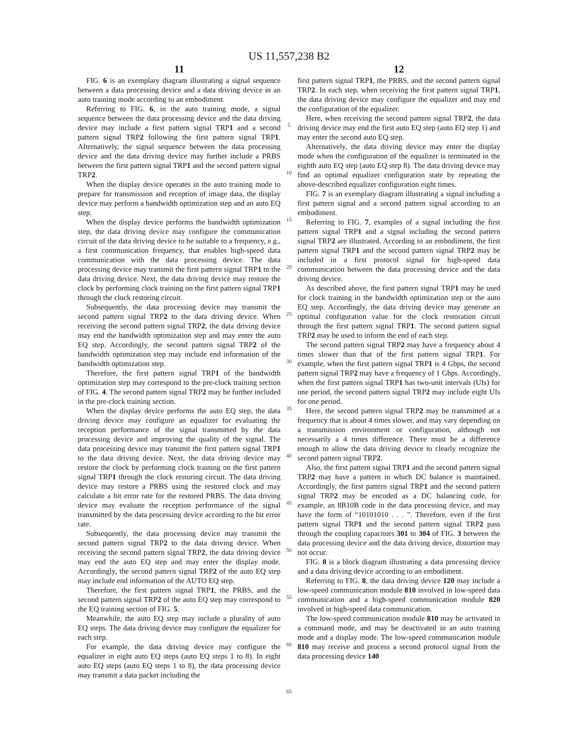US 11,557,238 B2
11
FIG. 6 is an exemplary diagram illustrating a signal sequence between a data processing device and a data driving device in an auto training mode according to an embodiment.
Referring to FIG. 6, in the auto training mode, a signal sequence between the data processing device and the data driving device may include a first pattern signal TRP1 and a second pattern signal TRP2 following the first pattern signal TRP1. Alternatively, the signal sequence between the data processing device and the data driving device may further include a PRBS between the first pattern signal TRP1 and the second pattern signal TRP2.
When the display device operates in the auto training mode to prepare for transmission and reception of image data, the display device may perform a bandwidth optimization step and an auto EQ step.
When the display device performs the bandwidth optimization step, the data driving device may configure the communication circuit of the data driving device to be suitable to a frequency, e.g., a first communication frequency, that enables high-speed data communication with the data processing device. The data processing device may transmit the first pattern signal TRP1 to the data driving device. Next, the data driving device may restore the clock by performing clock training on the first pattern signal TRP1 through the clock restoring circuit.
Subsequently, the data processing device may transmit the second pattern signal TRP2 to the data driving device. When receiving the second pattern signal TRP2, the data driving device may end the bandwidth optimization step and may enter the auto EQ step. Accordingly, the second pattern signal TRP2 of the bandwidth optimization step may include end information of the bandwidth optimization step.
Therefore, the first pattern signal TRP1 of the bandwidth optimization step may correspond to the pre-clock training section of FIG. 4. The second pattern signal TRP2 may be further included in the pre-clock training section.
When the display device performs the auto EQ step, the data driving device may configure an equalizer for evaluating the reception performance of the signal transmitted by the data processing device and improving the quality of the signal. The data processing device may transmit the first pattern signal TRP1 to the data driving device. Next, the data driving device may restore the clock by performing clock training on the first pattern signal TRP1 through the clock restoring circuit. The data driving device may restore a PRBS using the restored clock and may calculate a bit error rate for the restored PRBS. The data driving device may evaluate the reception performance of the signal transmitted by the data processing device according to the bit error rate.
Subsequently, the data processing device may transmit the second pattern signal TRP2 to the data driving device. When receiving the second pattern signal TRP2, the data driving device may end the auto EQ step and may enter the display mode. Accordingly, the second pattern signal TRP2 of the auto EQ step may include end information of the AUTO EQ step.
Therefore, the first pattern signal TRP1, the PRBS, and the second pattern signal TRP2 of the auto EQ step may correspond to the EQ training section of FIG. 5.
Meanwhile, the auto EQ step may include a plurality of auto EQ steps. The data driving device may configure the equalizer for each step.
For example, the data driving device may configure the equalizer in eight auto EQ steps (auto EQ steps 1 to 8). In eight auto EQ steps (auto EQ steps 1 to 8), the data processing device may transmit a data packet including the
5
10
15
20
25
30
35
40
45
50
55
60
65
12
first pattern signal TRP1, the PRBS, and the second pattern signal TRP2. In each step, when receiving the first pattern signal TRP1, the data driving device may configure the equalizer and may end the configuration of the equalizer.
Here, when receiving the second pattern signal TRP2, the data driving device may end the first auto EQ step (auto EQ step 1) and may enter the second auto EQ step.
Alternatively, the data driving device may enter the display mode when the configuration of the equalizer is terminated in the eighth auto EQ step (auto EQ step 8). The data driving device may find an optimal equalizer configuration state by repeating the above-described equalizer configuration eight times.
FIG. 7 is an exemplary diagram illustrating a signal including a first pattern signal and a second pattern signal according to an embodiment.
Referring to FIG. 7, examples of a signal including the first pattern signal TRP1 and a signal including the second pattern signal TRP2 are illustrated. According to an embodiment, the first pattern signal TRP1 and the second pattern signal TRP2 may be included in a first protocol signal for high-speed data communication between the data processing device and the data driving device.
As described above, the first pattern signal TRP1 may be used for clock training in the bandwidth optimization step or the auto EQ step. Accordingly, the data driving device may generate an optimal configuration value for the clock restoration circuit through the first pattern signal TRP1. The second pattern signal TRP2 may be used to inform the end of each step.
The second pattern signal TRP2 may have a frequency about 4 times slower than that of the first pattern signal TRP1. For example, when the first pattern signal TRP1 is 4 Gbps, the second pattern signal TRP2 may have a frequency of 1 Gbps. Accordingly, when the first pattern signal TRP1 has two-unit intervals (UIs) for one period, the second pattern signal TRP2 may include eight UIs for one period.
Here, the second pattern signal TRP2 may be transmitted at a frequency that is about 4 times slower, and may vary depending on a transmission environment or configuration, although not necessarily a 4 times difference. There must be a difference enough to allow the data driving device to clearly recognize the second pattern signal TRP2.
Also, the first pattern signal TRP1 and the second pattern signal TRP2 may have a pattern in which DC balance is maintained. Accordingly, the first pattern signal TRP1 and the second pattern signal TRP2 may be encoded as a DC balancing code, for example, an 8B10B code in the data processing device, and may have the form of “10101010 . . . ”. Therefore, even if the first pattern signal TRP1 and the second pattern signal TRP2 pass through the coupling capacitors 301 to 304 of FIG. 3 between the data processing device and the data driving device, distortion may not occur.
FIG. 8 is a block diagram illustrating a data processing device and a data driving device according to an embodiment.
Referring to FIG. 8, the data driving device 120 may include a low-speed communication module 810 involved in low-speed data communication and a high-speed communication module 820 involved in high-speed data communication.
The low-speed communication module 810 may be activated in a command mode, and may be deactivated in an auto training mode and a display mode. The low-speed communication module 810 may receive and process a second protocol signal from the data processing device 140